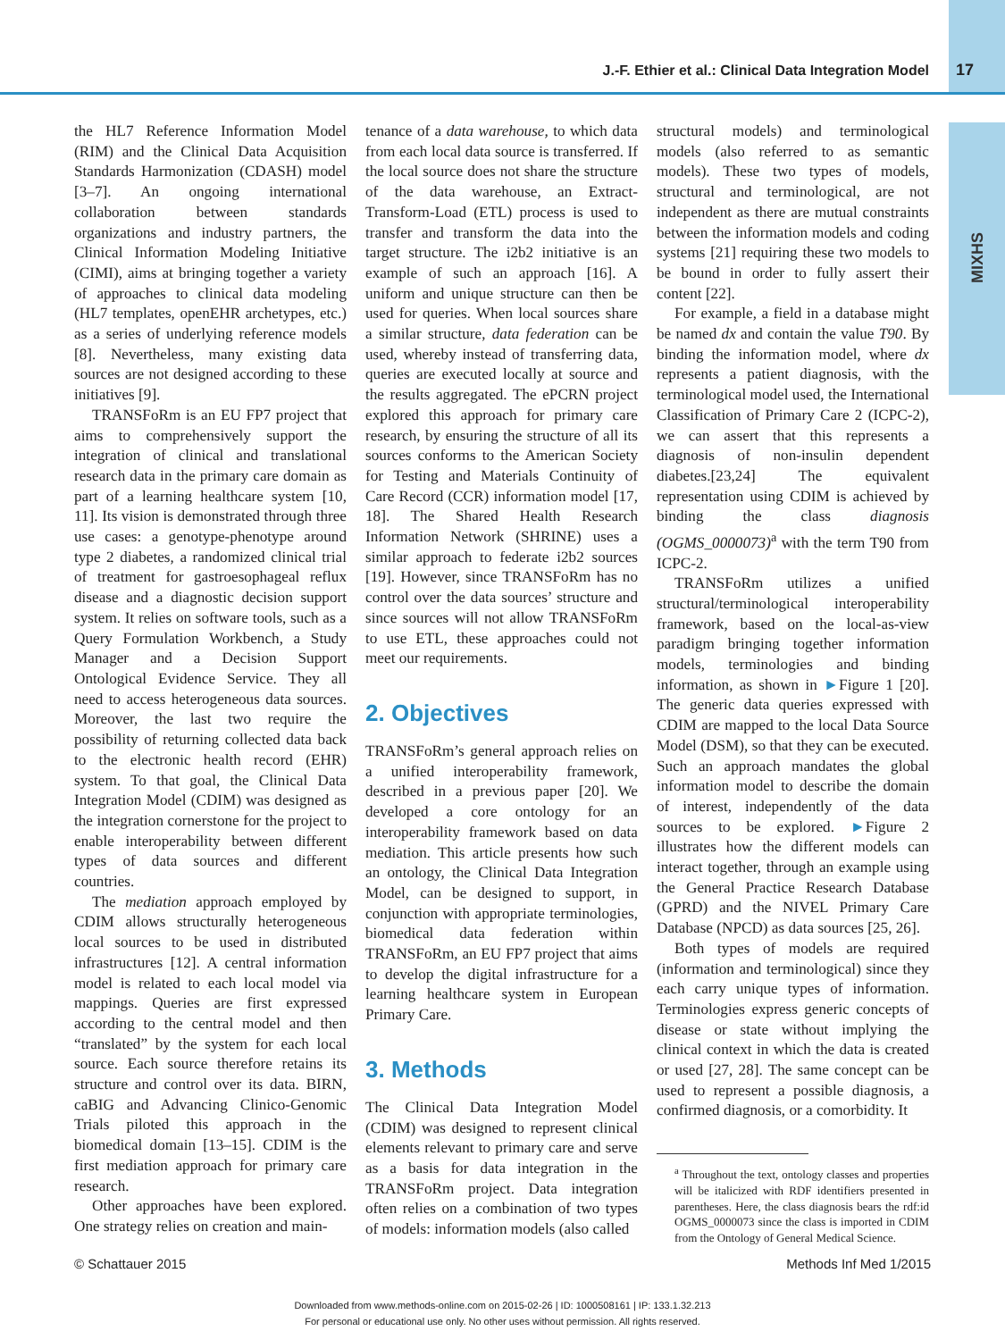MIXHS
J.-F. Ethier et al.: Clinical Data Integration Model
17
the HL7 Reference Information Model (RIM) and the Clinical Data Acquisition Standards Harmonization (CDASH) model [3–7]. An ongoing international collaboration between standards organizations and industry partners, the Clinical Information Modeling Initiative (CIMI), aims at bringing together a variety of approaches to clinical data modeling (HL7 templates, openEHR archetypes, etc.) as a series of underlying reference models [8]. Nevertheless, many existing data sources are not designed according to these initiatives [9].
TRANSFoRm is an EU FP7 project that aims to comprehensively support the integration of clinical and translational research data in the primary care domain as part of a learning healthcare system [10, 11]. Its vision is demonstrated through three use cases: a genotype-phenotype around type 2 diabetes, a randomized clinical trial of treatment for gastroesophageal reflux disease and a diagnostic decision support system. It relies on software tools, such as a Query Formulation Workbench, a Study Manager and a Decision Support Ontological Evidence Service. They all need to access heterogeneous data sources. Moreover, the last two require the possibility of returning collected data back to the electronic health record (EHR) system. To that goal, the Clinical Data Integration Model (CDIM) was designed as the integration cornerstone for the project to enable interoperability between different types of data sources and different countries.
The mediation approach employed by CDIM allows structurally heterogeneous local sources to be used in distributed infrastructures [12]. A central information model is related to each local model via mappings. Queries are first expressed according to the central model and then “translated” by the system for each local source. Each source therefore retains its structure and control over its data. BIRN, caBIG and Advancing Clinico-Genomic Trials piloted this approach in the biomedical domain [13–15]. CDIM is the first mediation approach for primary care research.
Other approaches have been explored. One strategy relies on creation and main-
tenance of a data warehouse, to which data from each local data source is transferred. If the local source does not share the structure of the data warehouse, an Extract-Transform-Load (ETL) process is used to transfer and transform the data into the target structure. The i2b2 initiative is an example of such an approach [16]. A uniform and unique structure can then be used for queries. When local sources share a similar structure, data federation can be used, whereby instead of transferring data, queries are executed locally at source and the results aggregated. The ePCRN project explored this approach for primary care research, by ensuring the structure of all its sources conforms to the American Society for Testing and Materials Continuity of Care Record (CCR) information model [17, 18]. The Shared Health Research Information Network (SHRINE) uses a similar approach to federate i2b2 sources [19]. However, since TRANSFoRm has no control over the data sources’ structure and since sources will not allow TRANSFoRm to use ETL, these approaches could not meet our requirements.
2. Objectives
TRANSFoRm’s general approach relies on a unified interoperability framework, described in a previous paper [20]. We developed a core ontology for an interoperability framework based on data mediation. This article presents how such an ontology, the Clinical Data Integration Model, can be designed to support, in conjunction with appropriate terminologies, biomedical data federation within TRANSFoRm, an EU FP7 project that aims to develop the digital infrastructure for a learning healthcare system in European Primary Care.
3. Methods
The Clinical Data Integration Model (CDIM) was designed to represent clinical elements relevant to primary care and serve as a basis for data integration in the TRANSFoRm project. Data integration often relies on a combination of two types of models: information models (also called
structural models) and terminological models (also referred to as semantic models). These two types of models, structural and terminological, are not independent as there are mutual constraints between the information models and coding systems [21] requiring these two models to be bound in order to fully assert their content [22].
For example, a field in a database might be named dx and contain the value T90. By binding the information model, where dx represents a patient diagnosis, with the terminological model used, the International Classification of Primary Care 2 (ICPC-2), we can assert that this represents a diagnosis of non-insulin dependent diabetes.[23,24] The equivalent representation using CDIM is achieved by binding the class diagnosis (OGMS_0000073)<sup>a</sup> with the term T90 from ICPC-2.
TRANSFoRm utilizes a unified structural/terminological interoperability framework, based on the local-as-view paradigm bringing together information models, terminologies and binding information, as shown in ►Figure 1 [20]. The generic data queries expressed with CDIM are mapped to the local Data Source Model (DSM), so that they can be executed. Such an approach mandates the global information model to describe the domain of interest, independently of the data sources to be explored. ►Figure 2 illustrates how the different models can interact together, through an example using the General Practice Research Database (GPRD) and the NIVEL Primary Care Database (NPCD) as data sources [25, 26].
Both types of models are required (information and terminological) since they each carry unique types of information. Terminologies express generic concepts of disease or state without implying the clinical context in which the data is created or used [27, 28]. The same concept can be used to represent a possible diagnosis, a confirmed diagnosis, or a comorbidity. It
<sup>a</sup> Throughout the text, ontology classes and properties will be italicized with RDF identifiers presented in parentheses. Here, the class diagnosis bears the rdf:id OGMS_0000073 since the class is imported in CDIM from the Ontology of General Medical Science.
© Schattauer 2015 Methods Inf Med 1/2015
Downloaded from www.methods-online.com on 2015-02-26 | ID: 1000508161 | IP: 133.1.32.213
For personal or educational use only. No other uses without permission. All rights reserved.